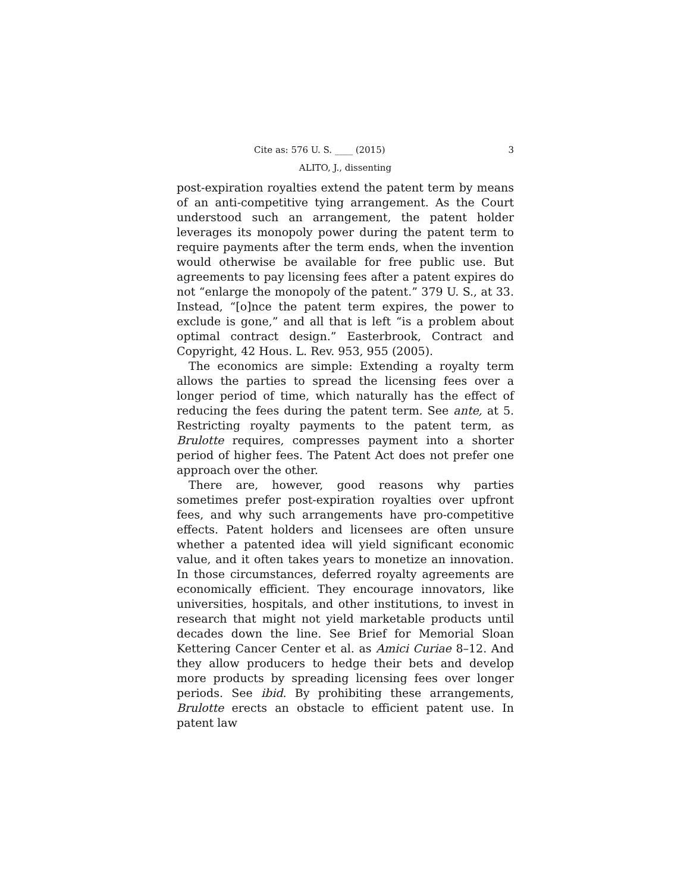Cite as: 576 U. S. ____ (2015) 3
ALITO, J., dissenting
post-expiration royalties extend the patent term by means of an anti-competitive tying arrangement. As the Court understood such an arrangement, the patent holder leverages its monopoly power during the patent term to require payments after the term ends, when the invention would otherwise be available for free public use. But agreements to pay licensing fees after a patent expires do not “enlarge the monopoly of the patent.” 379 U. S., at 33. Instead, “[o]nce the patent term expires, the power to exclude is gone,” and all that is left “is a problem about optimal contract design.” Easterbrook, Contract and Copyright, 42 Hous. L. Rev. 953, 955 (2005).
The economics are simple: Extending a royalty term allows the parties to spread the licensing fees over a longer period of time, which naturally has the effect of reducing the fees during the patent term. See ante, at 5. Restricting royalty payments to the patent term, as Brulotte requires, compresses payment into a shorter period of higher fees. The Patent Act does not prefer one approach over the other.
There are, however, good reasons why parties sometimes prefer post-expiration royalties over upfront fees, and why such arrangements have pro-competitive effects. Patent holders and licensees are often unsure whether a patented idea will yield significant economic value, and it often takes years to monetize an innovation. In those circumstances, deferred royalty agreements are economically efficient. They encourage innovators, like universities, hospitals, and other institutions, to invest in research that might not yield marketable products until decades down the line. See Brief for Memorial Sloan Kettering Cancer Center et al. as Amici Curiae 8–12. And they allow producers to hedge their bets and develop more products by spreading licensing fees over longer periods. See ibid. By prohibiting these arrangements, Brulotte erects an obstacle to efficient patent use. In patent law